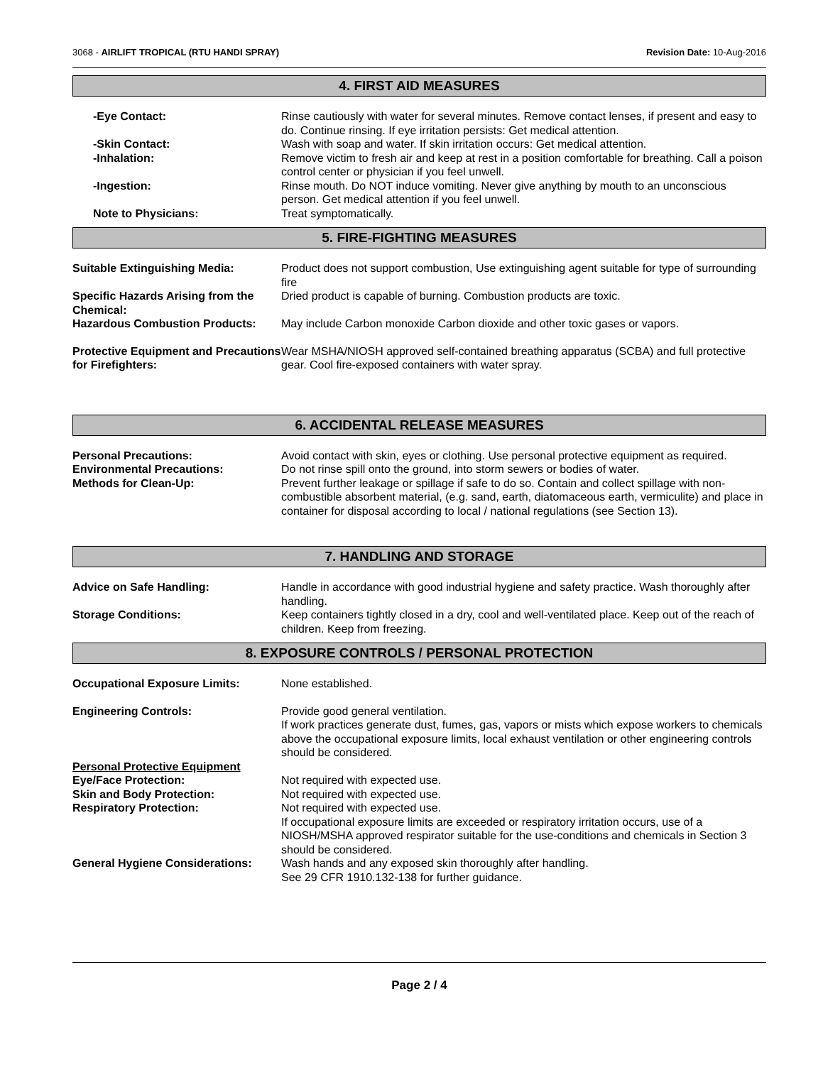3068 - AIRLIFT TROPICAL (RTU HANDI SPRAY) Revision Date: 10-Aug-2016
4. FIRST AID MEASURES
-Eye Contact: Rinse cautiously with water for several minutes. Remove contact lenses, if present and easy to do. Continue rinsing. If eye irritation persists: Get medical attention.
-Skin Contact: Wash with soap and water. If skin irritation occurs: Get medical attention.
-Inhalation: Remove victim to fresh air and keep at rest in a position comfortable for breathing. Call a poison control center or physician if you feel unwell.
-Ingestion: Rinse mouth. Do NOT induce vomiting. Never give anything by mouth to an unconscious person. Get medical attention if you feel unwell.
Note to Physicians: Treat symptomatically.
5. FIRE-FIGHTING MEASURES
Suitable Extinguishing Media: Product does not support combustion, Use extinguishing agent suitable for type of surrounding fire
Specific Hazards Arising from the Chemical:
Dried product is capable of burning. Combustion products are toxic.
Hazardous Combustion Products: May include Carbon monoxide Carbon dioxide and other toxic gases or vapors.
Protective Equipment and Precautions for Firefighters:
Wear MSHA/NIOSH approved self-contained breathing apparatus (SCBA) and full protective gear. Cool fire-exposed containers with water spray.
6. ACCIDENTAL RELEASE MEASURES
Personal Precautions: Avoid contact with skin, eyes or clothing. Use personal protective equipment as required.
Environmental Precautions: Do not rinse spill onto the ground, into storm sewers or bodies of water.
Methods for Clean-Up: Prevent further leakage or spillage if safe to do so. Contain and collect spillage with non-combustible absorbent material, (e.g. sand, earth, diatomaceous earth, vermiculite) and place in container for disposal according to local / national regulations (see Section 13).
7. HANDLING AND STORAGE
Advice on Safe Handling: Handle in accordance with good industrial hygiene and safety practice. Wash thoroughly after handling.
Storage Conditions: Keep containers tightly closed in a dry, cool and well-ventilated place. Keep out of the reach of children. Keep from freezing.
8. EXPOSURE CONTROLS / PERSONAL PROTECTION
Occupational Exposure Limits: None established.
Engineering Controls: Provide good general ventilation.
If work practices generate dust, fumes, gas, vapors or mists which expose workers to chemicals above the occupational exposure limits, local exhaust ventilation or other engineering controls should be considered.
Personal Protective Equipment
Eye/Face Protection: Not required with expected use.
Skin and Body Protection: Not required with expected use.
Respiratory Protection: Not required with expected use.
If occupational exposure limits are exceeded or respiratory irritation occurs, use of a NIOSH/MSHA approved respirator suitable for the use-conditions and chemicals in Section 3 should be considered.
General Hygiene Considerations:
Wash hands and any exposed skin thoroughly after handling.
See 29 CFR 1910.132-138 for further guidance.
Page 2 / 4